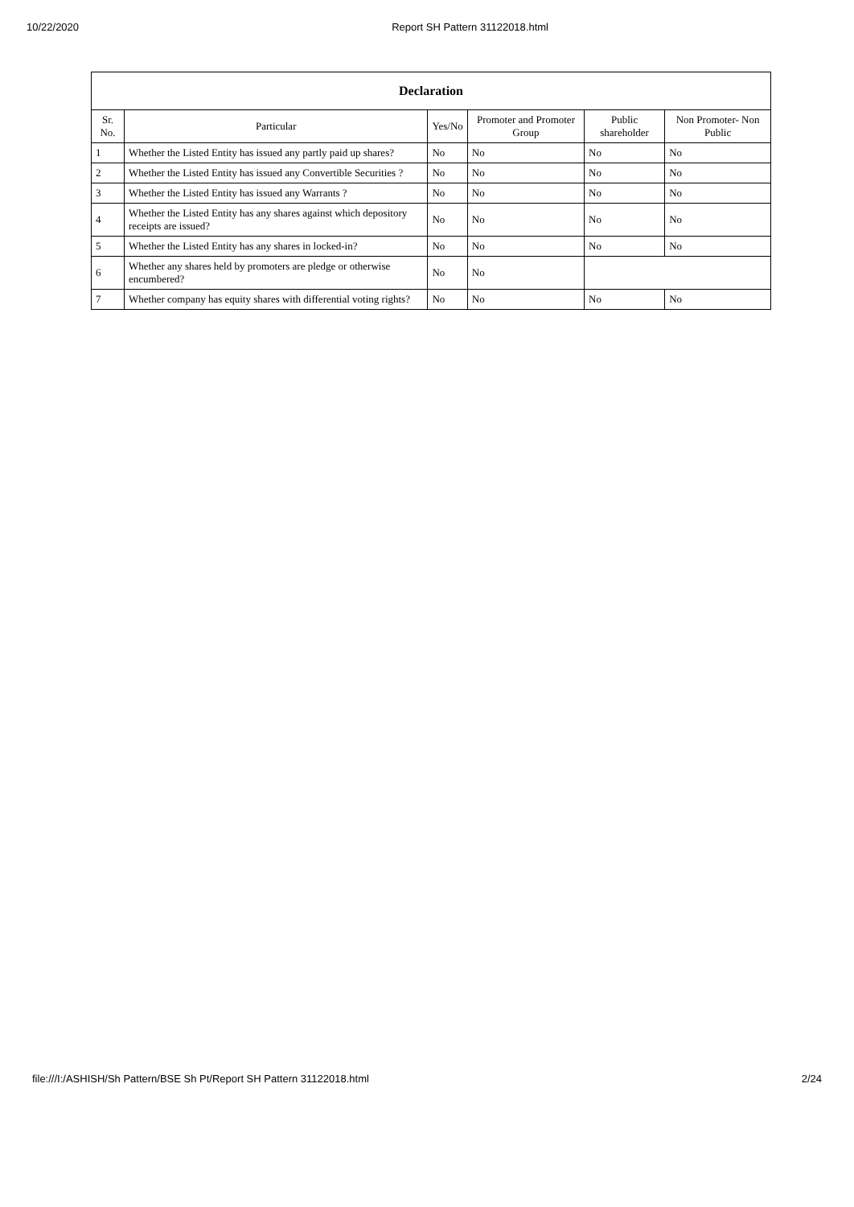10/22/2020 Report SH Pattern 31122018.html
| Declaration | | | | | |
| --- | --- | --- | --- | --- | --- |
| Sr. No. | Particular | Yes/No | Promoter and Promoter Group | Public shareholder | Non Promoter- Non Public |
| 1 | Whether the Listed Entity has issued any partly paid up shares? | No | No | No | No |
| 2 | Whether the Listed Entity has issued any Convertible Securities ? | No | No | No | No |
| 3 | Whether the Listed Entity has issued any Warrants ? | No | No | No | No |
| 4 | Whether the Listed Entity has any shares against which depository receipts are issued? | No | No | No | No |
| 5 | Whether the Listed Entity has any shares in locked-in? | No | No | No | No |
| 6 | Whether any shares held by promoters are pledge or otherwise encumbered? | No | No | | |
| 7 | Whether company has equity shares with differential voting rights? | No | No | No | No |
file:///I:/ASHISH/Sh Pattern/BSE Sh Pt/Report SH Pattern 31122018.html 2/24